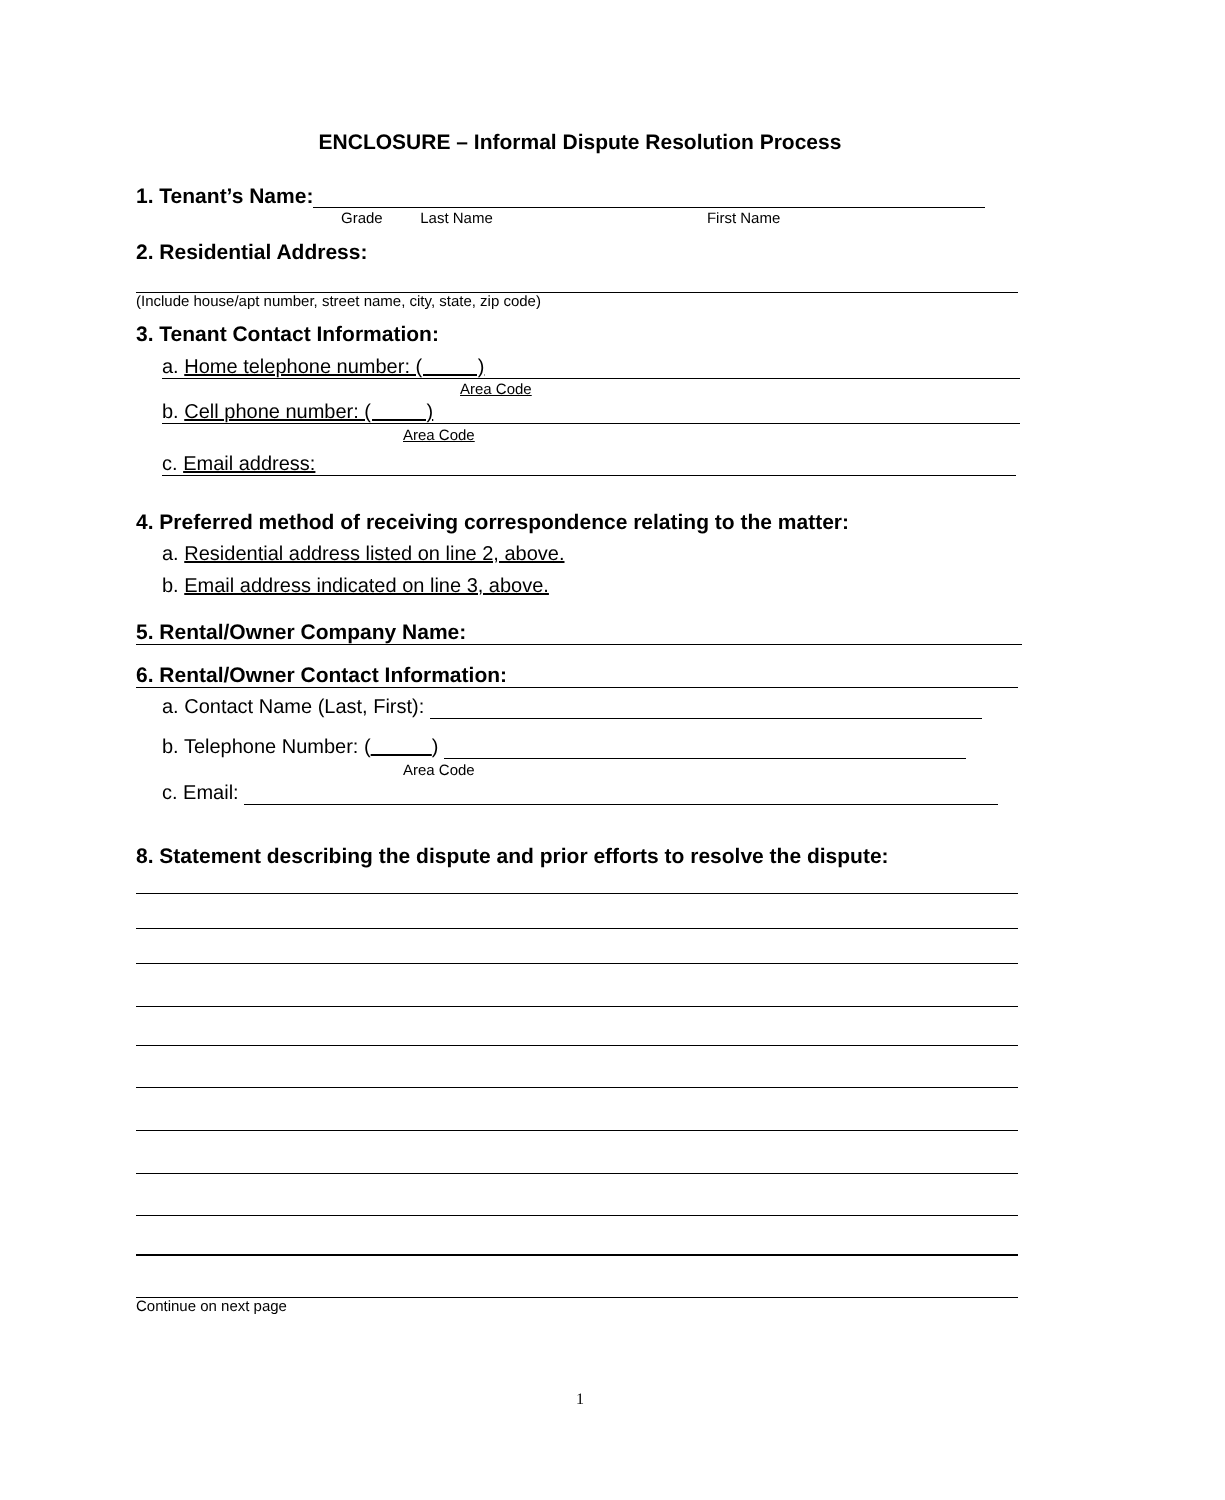ENCLOSURE – Informal Dispute Resolution Process
1. Tenant’s Name:
Grade Last Name First Name
2. Residential Address:
(Include house/apt number, street name, city, state, zip code)
3. Tenant Contact Information:
a. Home telephone number: ( )
Area Code
b. Cell phone number: ( )
Area Code
c. Email address:
4. Preferred method of receiving correspondence relating to the matter:
a. Residential address listed on line 2, above.
b. Email address indicated on line 3, above.
5. Rental/Owner Company Name:
6. Rental/Owner Contact Information:
a. Contact Name (Last, First):
b. Telephone Number: ( )
Area Code
c. Email:
8. Statement describing the dispute and prior efforts to resolve the dispute:
Continue on next page
1